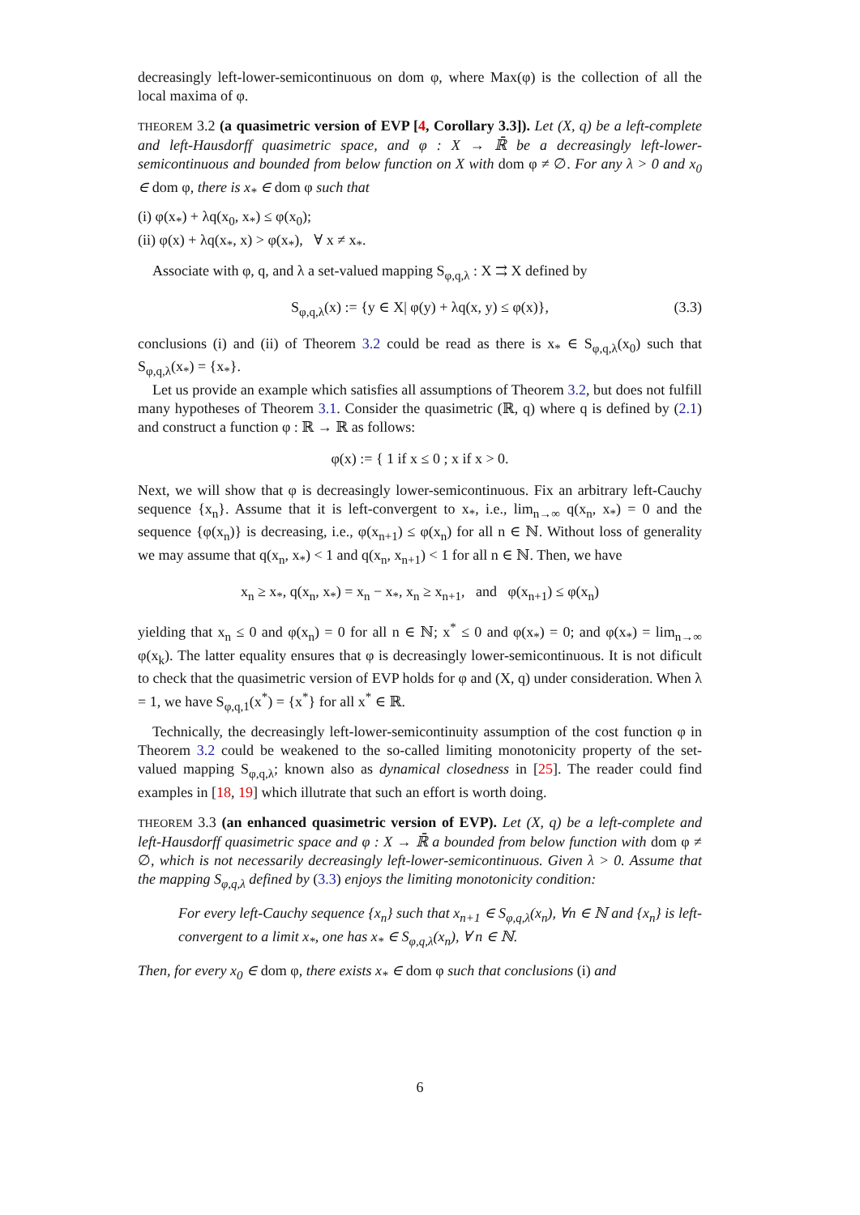decreasingly left-lower-semicontinuous on dom φ, where Max(φ) is the collection of all the local maxima of φ.
THEOREM 3.2 (a quasimetric version of EVP [4, Corollary 3.3]). Let (X, q) be a left-complete and left-Hausdorff quasimetric space, and φ : X → ℝ̄ be a decreasingly left-lower-semicontinuous and bounded from below function on X with dom φ ≠ ∅. For any λ > 0 and x<sub>0</sub> ∈ dom φ, there is x<sub>*</sub> ∈ dom φ such that
(i) φ(x<sub>*</sub>) + λq(x<sub>0</sub>, x<sub>*</sub>) ≤ φ(x<sub>0</sub>);
(ii) φ(x) + λq(x<sub>*</sub>, x) > φ(x<sub>*</sub>), ∀ x ≠ x<sub>*</sub>.
Associate with φ, q, and λ a set-valued mapping S<sub>φ,q,λ</sub> : X ⇉ X defined by
S<sub>φ,q,λ</sub>(x) := {y ∈ X| φ(y) + λq(x, y) ≤ φ(x)}, (3.3)
conclusions (i) and (ii) of Theorem 3.2 could be read as there is x<sub>*</sub> ∈ S<sub>φ,q,λ</sub>(x<sub>0</sub>) such that S<sub>φ,q,λ</sub>(x<sub>*</sub>) = {x<sub>*</sub>}.
Let us provide an example which satisfies all assumptions of Theorem 3.2, but does not fulfill many hypotheses of Theorem 3.1. Consider the quasimetric (ℝ, q) where q is defined by (2.1) and construct a function φ : ℝ → ℝ as follows:
φ(x) := { 1 if x ≤ 0 ; x if x > 0.
Next, we will show that φ is decreasingly lower-semicontinuous. Fix an arbitrary left-Cauchy sequence {x<sub>n</sub>}. Assume that it is left-convergent to x<sub>*</sub>, i.e., lim<sub>n→∞</sub> q(x<sub>n</sub>, x<sub>*</sub>) = 0 and the sequence {φ(x<sub>n</sub>)} is decreasing, i.e., φ(x<sub>n+1</sub>) ≤ φ(x<sub>n</sub>) for all n ∈ ℕ. Without loss of generality we may assume that q(x<sub>n</sub>, x<sub>*</sub>) < 1 and q(x<sub>n</sub>, x<sub>n+1</sub>) < 1 for all n ∈ ℕ. Then, we have
x<sub>n</sub> ≥ x<sub>*</sub>, q(x<sub>n</sub>, x<sub>*</sub>) = x<sub>n</sub> − x<sub>*</sub>, x<sub>n</sub> ≥ x<sub>n+1</sub>, and φ(x<sub>n+1</sub>) ≤ φ(x<sub>n</sub>)
yielding that x<sub>n</sub> ≤ 0 and φ(x<sub>n</sub>) = 0 for all n ∈ ℕ; x<sup>*</sup> ≤ 0 and φ(x<sub>*</sub>) = 0; and φ(x<sub>*</sub>) = lim<sub>n→∞</sub> φ(x<sub>k</sub>). The latter equality ensures that φ is decreasingly lower-semicontinuous. It is not dificult to check that the quasimetric version of EVP holds for φ and (X, q) under consideration. When λ = 1, we have S<sub>φ,q,1</sub>(x<sup>*</sup>) = {x<sup>*</sup>} for all x<sup>*</sup> ∈ ℝ.
Technically, the decreasingly left-lower-semicontinuity assumption of the cost function φ in Theorem 3.2 could be weakened to the so-called limiting monotonicity property of the set-valued mapping S<sub>φ,q,λ</sub>; known also as dynamical closedness in [25]. The reader could find examples in [18, 19] which illutrate that such an effort is worth doing.
THEOREM 3.3 (an enhanced quasimetric version of EVP). Let (X, q) be a left-complete and left-Hausdorff quasimetric space and φ : X → ℝ̄ a bounded from below function with dom φ ≠ ∅, which is not necessarily decreasingly left-lower-semicontinuous. Given λ > 0. Assume that the mapping S<sub>φ,q,λ</sub> defined by (3.3) enjoys the limiting monotonicity condition:
For every left-Cauchy sequence {x<sub>n</sub>} such that x<sub>n+1</sub> ∈ S<sub>φ,q,λ</sub>(x<sub>n</sub>), ∀n ∈ ℕ and {x<sub>n</sub>} is left-convergent to a limit x<sub>*</sub>, one has x<sub>*</sub> ∈ S<sub>φ,q,λ</sub>(x<sub>n</sub>), ∀ n ∈ ℕ.
Then, for every x<sub>0</sub> ∈ dom φ, there exists x<sub>*</sub> ∈ dom φ such that conclusions (i) and
6